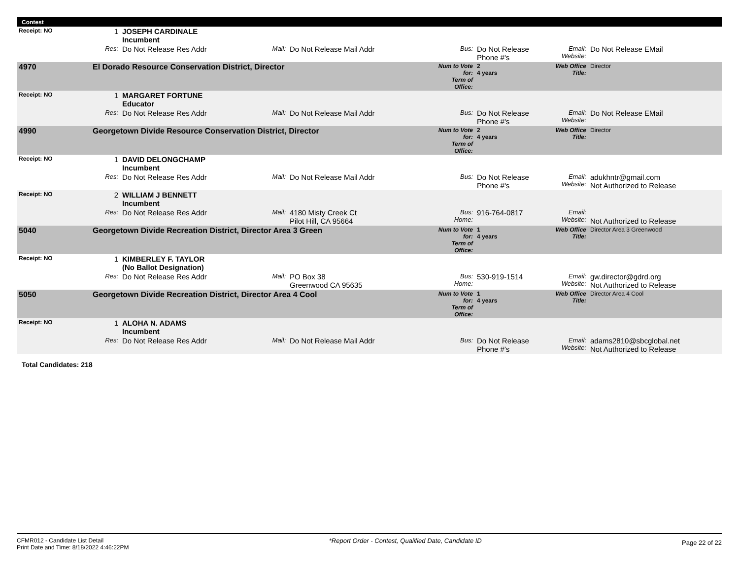Contest
| Receipt: NO | 1 | JOSEPH CARDINALE Incumbent | | | | | | |
| | Res: | Do Not Release Res Addr | Mail: | Do Not Release Mail Addr | Bus: | Do Not Release Phone #'s | Email: Website: | Do Not Release EMail |
| 4970 | El Dorado Resource Conservation District, Director | | | | Num to Vote for: Term of Office: | 2 4 years | Web Office Title: | Director |
| Receipt: NO | 1 | MARGARET FORTUNE Educator | | | | | | |
| | Res: | Do Not Release Res Addr | Mail: | Do Not Release Mail Addr | Bus: | Do Not Release Phone #'s | Email: Website: | Do Not Release EMail |
| 4990 | Georgetown Divide Resource Conservation District, Director | | | | Num to Vote for: Term of Office: | 2 4 years | Web Office Title: | Director |
| Receipt: NO | 1 | DAVID DELONGCHAMP Incumbent | | | | | | |
| | Res: | Do Not Release Res Addr | Mail: | Do Not Release Mail Addr | Bus: | Do Not Release Phone #'s | Email: Website: | adukhntr@gmail.com Not Authorized to Release |
| Receipt: NO | 2 | WILLIAM J BENNETT Incumbent | | | | | | |
| | Res: | Do Not Release Res Addr | Mail: | 4180 Misty Creek Ct Pilot Hill, CA 95664 | Bus: Home: | 916-764-0817 | Email: Website: | Not Authorized to Release |
| 5040 | Georgetown Divide Recreation District, Director Area 3 Green | | | | Num to Vote for: Term of Office: | 1 4 years | Web Office Title: | Director Area 3 Greenwood |
| Receipt: NO | 1 | KIMBERLEY F. TAYLOR (No Ballot Designation) | | | | | | |
| | Res: | Do Not Release Res Addr | Mail: | PO Box 38 Greenwood CA 95635 | Bus: Home: | 530-919-1514 | Email: Website: | gw.director@gdrd.org Not Authorized to Release |
| 5050 | Georgetown Divide Recreation District, Director Area 4 Cool | | | | Num to Vote for: Term of Office: | 1 4 years | Web Office Title: | Director Area 4 Cool |
| Receipt: NO | 1 | ALOHA N. ADAMS Incumbent | | | | | | |
| | Res: | Do Not Release Res Addr | Mail: | Do Not Release Mail Addr | Bus: | Do Not Release Phone #'s | Email: Website: | adams2810@sbcglobal.net Not Authorized to Release |
Total Candidates: 218
CFMR012 - Candidate List Detail
Print Date and Time: 8/18/2022 4:46:22PM
*Report Order - Contest, Qualified Date, Candidate ID
Page 22 of 22